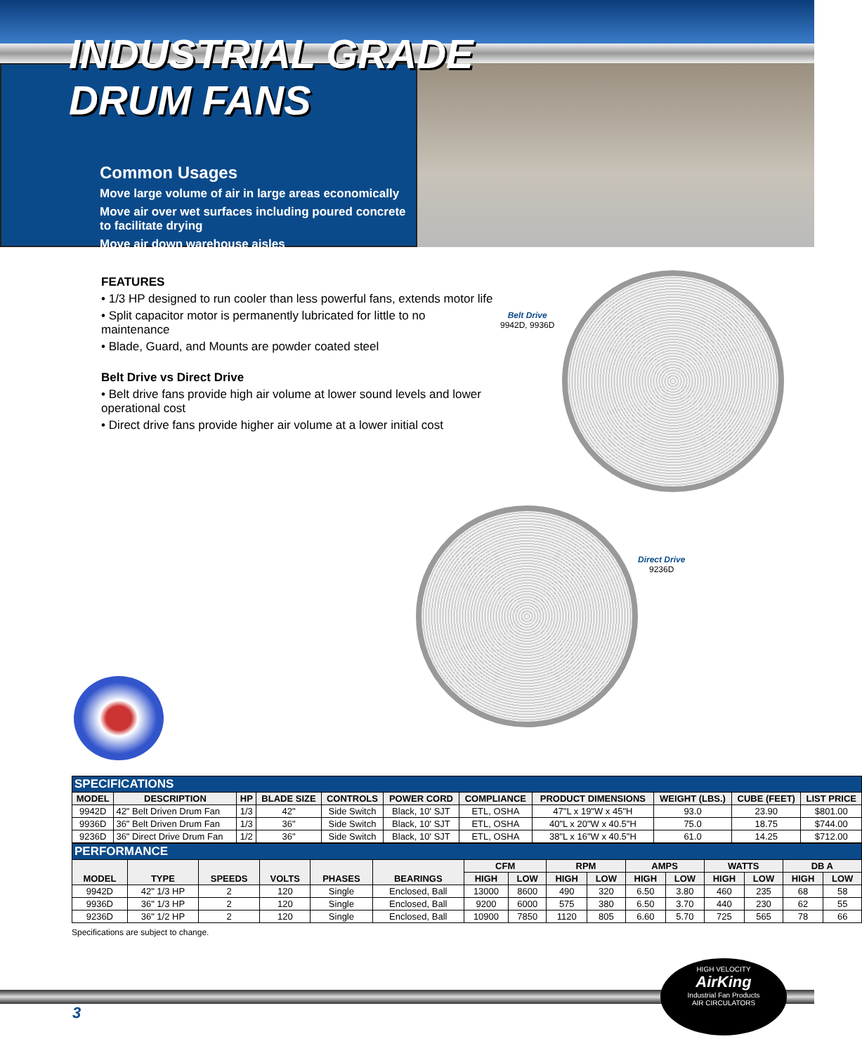INDUSTRIAL GRADE
DRUM FANS
Common Usages
Move large volume of air in large areas economically
Move air over wet surfaces including poured concrete
to facilitate drying
Move air down warehouse aisles
FEATURES
• 1/3 HP designed to run cooler than less powerful fans, extends motor life
• Split capacitor motor is permanently lubricated for little to no maintenance
• Blade, Guard, and Mounts are powder coated steel
Belt Drive vs Direct Drive
• Belt drive fans provide high air volume at lower sound levels and lower operational cost
• Direct drive fans provide higher air volume at a lower initial cost
Belt Drive
9942D, 9936D
Direct Drive
9236D
| SPECIFICATIONS | | | | | | | | | | |
| MODEL | DESCRIPTION | HP | BLADE SIZE | CONTROLS | POWER CORD | COMPLIANCE | PRODUCT DIMENSIONS | WEIGHT (LBS.) | CUBE (FEET) | LIST PRICE |
| 9942D | 42" Belt Driven Drum Fan | 1/3 | 42" | Side Switch | Black, 10' SJT | ETL, OSHA | 47"L x 19"W x 45"H | 93.0 | 23.90 | $801.00 |
| 9936D | 36" Belt Driven Drum Fan | 1/3 | 36" | Side Switch | Black, 10' SJT | ETL, OSHA | 40"L x 20"W x 40.5"H | 75.0 | 18.75 | $744.00 |
| 9236D | 36" Direct Drive Drum Fan | 1/2 | 36" | Side Switch | Black, 10' SJT | ETL, OSHA | 38"L x 16"W x 40.5"H | 61.0 | 14.25 | $712.00 |
| PERFORMANCE | | | | | | | | | | | | | | | |
| MODEL | TYPE | SPEEDS | VOLTS | PHASES | BEARINGS | CFM | | RPM | | AMPS | | WATTS | | DB A | |
| | | | | | | HIGH | LOW | HIGH | LOW | HIGH | LOW | HIGH | LOW | HIGH | LOW |
| 9942D | 42" 1/3 HP | 2 | 120 | Single | Enclosed, Ball | 13000 | 8600 | 490 | 320 | 6.50 | 3.80 | 460 | 235 | 68 | 58 |
| 9936D | 36" 1/3 HP | 2 | 120 | Single | Enclosed, Ball | 9200 | 6000 | 575 | 380 | 6.50 | 3.70 | 440 | 230 | 62 | 55 |
| 9236D | 36" 1/2 HP | 2 | 120 | Single | Enclosed, Ball | 10900 | 7850 | 1120 | 805 | 6.60 | 5.70 | 725 | 565 | 78 | 66 |
Specifications are subject to change.
HIGH VELOCITY
AirKing
Industrial Fan Products
AIR CIRCULATORS
3